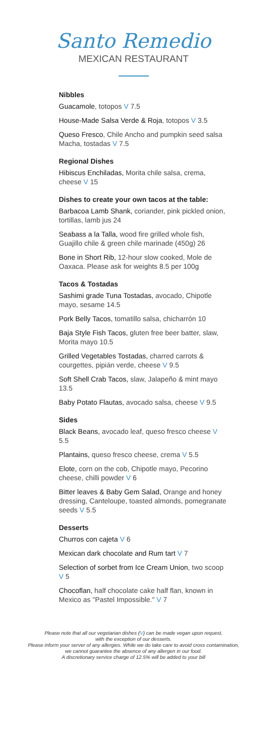Santo Remedio
MEXICAN RESTAURANT
Nibbles
Guacamole, totopos V 7.5
House-Made Salsa Verde & Roja, totopos V 3.5
Queso Fresco, Chile Ancho and pumpkin seed salsa Macha, tostadas V 7.5
Regional Dishes
Hibiscus Enchiladas, Morita chile salsa, crema, cheese V 15
Dishes to create your own tacos at the table:
Barbacoa Lamb Shank, coriander, pink pickled onion, tortillas, lamb jus 24
Seabass a la Talla, wood fire grilled whole fish, Guajillo chile & green chile marinade (450g) 26
Bone in Short Rib, 12-hour slow cooked, Mole de Oaxaca. Please ask for weights 8.5 per 100g
Tacos & Tostadas
Sashimi grade Tuna Tostadas, avocado, Chipotle mayo, sesame 14.5
Pork Belly Tacos, tomatillo salsa, chicharrón 10
Baja Style Fish Tacos, gluten free beer batter, slaw, Morita mayo 10.5
Grilled Vegetables Tostadas, charred carrots & courgettes, pipián verde, cheese V 9.5
Soft Shell Crab Tacos, slaw, Jalapeño & mint mayo 13.5
Baby Potato Flautas, avocado salsa, cheese V 9.5
Sides
Black Beans, avocado leaf, queso fresco cheese V 5.5
Plantains, queso fresco cheese, crema V 5.5
Elote, corn on the cob, Chipotle mayo, Pecorino cheese, chilli powder V 6
Bitter leaves & Baby Gem Salad, Orange and honey dressing, Canteloupe, toasted almonds, pomegranate seeds V 5.5
Desserts
Churros con cajeta V 6
Mexican dark chocolate and Rum tart V 7
Selection of sorbet from Ice Cream Union, two scoop V 5
Chocoflan, half chocolate cake half flan, known in Mexico as "Pastel Impossible." V 7
Please note that all our vegetarian dishes (V) can be made vegan upon request,
with the exception of our desserts.
Please inform your server of any allergies. While we do take care to avoid cross contamination,
we cannot guarantee the absence of any allergen in our food.
A discretionary service charge of 12.5% will be added to your bill